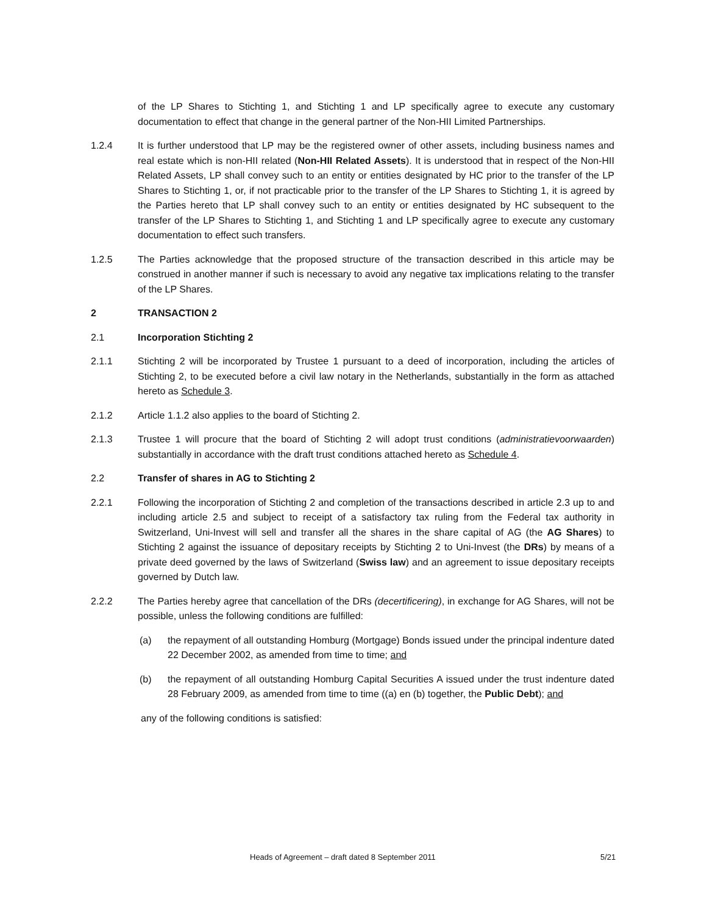of the LP Shares to Stichting 1, and Stichting 1 and LP specifically agree to execute any customary documentation to effect that change in the general partner of the Non-HII Limited Partnerships.
1.2.4 It is further understood that LP may be the registered owner of other assets, including business names and real estate which is non-HII related (Non-HII Related Assets). It is understood that in respect of the Non-HII Related Assets, LP shall convey such to an entity or entities designated by HC prior to the transfer of the LP Shares to Stichting 1, or, if not practicable prior to the transfer of the LP Shares to Stichting 1, it is agreed by the Parties hereto that LP shall convey such to an entity or entities designated by HC subsequent to the transfer of the LP Shares to Stichting 1, and Stichting 1 and LP specifically agree to execute any customary documentation to effect such transfers.
1.2.5 The Parties acknowledge that the proposed structure of the transaction described in this article may be construed in another manner if such is necessary to avoid any negative tax implications relating to the transfer of the LP Shares.
2 TRANSACTION 2
2.1 Incorporation Stichting 2
2.1.1 Stichting 2 will be incorporated by Trustee 1 pursuant to a deed of incorporation, including the articles of Stichting 2, to be executed before a civil law notary in the Netherlands, substantially in the form as attached hereto as Schedule 3.
2.1.2 Article 1.1.2 also applies to the board of Stichting 2.
2.1.3 Trustee 1 will procure that the board of Stichting 2 will adopt trust conditions (administratievoorwaarden) substantially in accordance with the draft trust conditions attached hereto as Schedule 4.
2.2 Transfer of shares in AG to Stichting 2
2.2.1 Following the incorporation of Stichting 2 and completion of the transactions described in article 2.3 up to and including article 2.5 and subject to receipt of a satisfactory tax ruling from the Federal tax authority in Switzerland, Uni-Invest will sell and transfer all the shares in the share capital of AG (the AG Shares) to Stichting 2 against the issuance of depositary receipts by Stichting 2 to Uni-Invest (the DRs) by means of a private deed governed by the laws of Switzerland (Swiss law) and an agreement to issue depositary receipts governed by Dutch law.
2.2.2 The Parties hereby agree that cancellation of the DRs (decertificering), in exchange for AG Shares, will not be possible, unless the following conditions are fulfilled:
(a) the repayment of all outstanding Homburg (Mortgage) Bonds issued under the principal indenture dated 22 December 2002, as amended from time to time; and
(b) the repayment of all outstanding Homburg Capital Securities A issued under the trust indenture dated 28 February 2009, as amended from time to time ((a) en (b) together, the Public Debt); and
any of the following conditions is satisfied:
Heads of Agreement – draft dated 8 September 2011 5/21